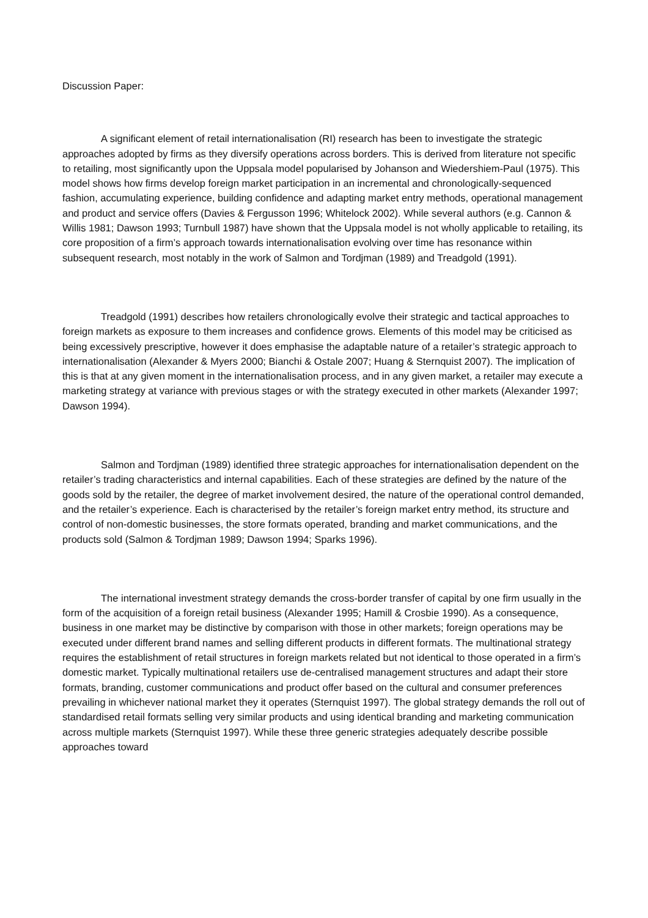Discussion Paper:
A significant element of retail internationalisation (RI) research has been to investigate the strategic approaches adopted by firms as they diversify operations across borders. This is derived from literature not specific to retailing, most significantly upon the Uppsala model popularised by Johanson and Wiedershiem-Paul (1975). This model shows how firms develop foreign market participation in an incremental and chronologically-sequenced fashion, accumulating experience, building confidence and adapting market entry methods, operational management and product and service offers (Davies & Fergusson 1996; Whitelock 2002). While several authors (e.g. Cannon & Willis 1981; Dawson 1993; Turnbull 1987) have shown that the Uppsala model is not wholly applicable to retailing, its core proposition of a firm’s approach towards internationalisation evolving over time has resonance within subsequent research, most notably in the work of Salmon and Tordjman (1989) and Treadgold (1991).
Treadgold (1991) describes how retailers chronologically evolve their strategic and tactical approaches to foreign markets as exposure to them increases and confidence grows. Elements of this model may be criticised as being excessively prescriptive, however it does emphasise the adaptable nature of a retailer’s strategic approach to internationalisation (Alexander & Myers 2000; Bianchi & Ostale 2007; Huang & Sternquist 2007). The implication of this is that at any given moment in the internationalisation process, and in any given market, a retailer may execute a marketing strategy at variance with previous stages or with the strategy executed in other markets (Alexander 1997; Dawson 1994).
Salmon and Tordjman (1989) identified three strategic approaches for internationalisation dependent on the retailer’s trading characteristics and internal capabilities. Each of these strategies are defined by the nature of the goods sold by the retailer, the degree of market involvement desired, the nature of the operational control demanded, and the retailer’s experience. Each is characterised by the retailer’s foreign market entry method, its structure and control of non-domestic businesses, the store formats operated, branding and market communications, and the products sold (Salmon & Tordjman 1989; Dawson 1994; Sparks 1996).
The international investment strategy demands the cross-border transfer of capital by one firm usually in the form of the acquisition of a foreign retail business (Alexander 1995; Hamill & Crosbie 1990). As a consequence, business in one market may be distinctive by comparison with those in other markets; foreign operations may be executed under different brand names and selling different products in different formats. The multinational strategy requires the establishment of retail structures in foreign markets related but not identical to those operated in a firm’s domestic market. Typically multinational retailers use de-centralised management structures and adapt their store formats, branding, customer communications and product offer based on the cultural and consumer preferences prevailing in whichever national market they it operates (Sternquist 1997). The global strategy demands the roll out of standardised retail formats selling very similar products and using identical branding and marketing communication across multiple markets (Sternquist 1997). While these three generic strategies adequately describe possible approaches toward